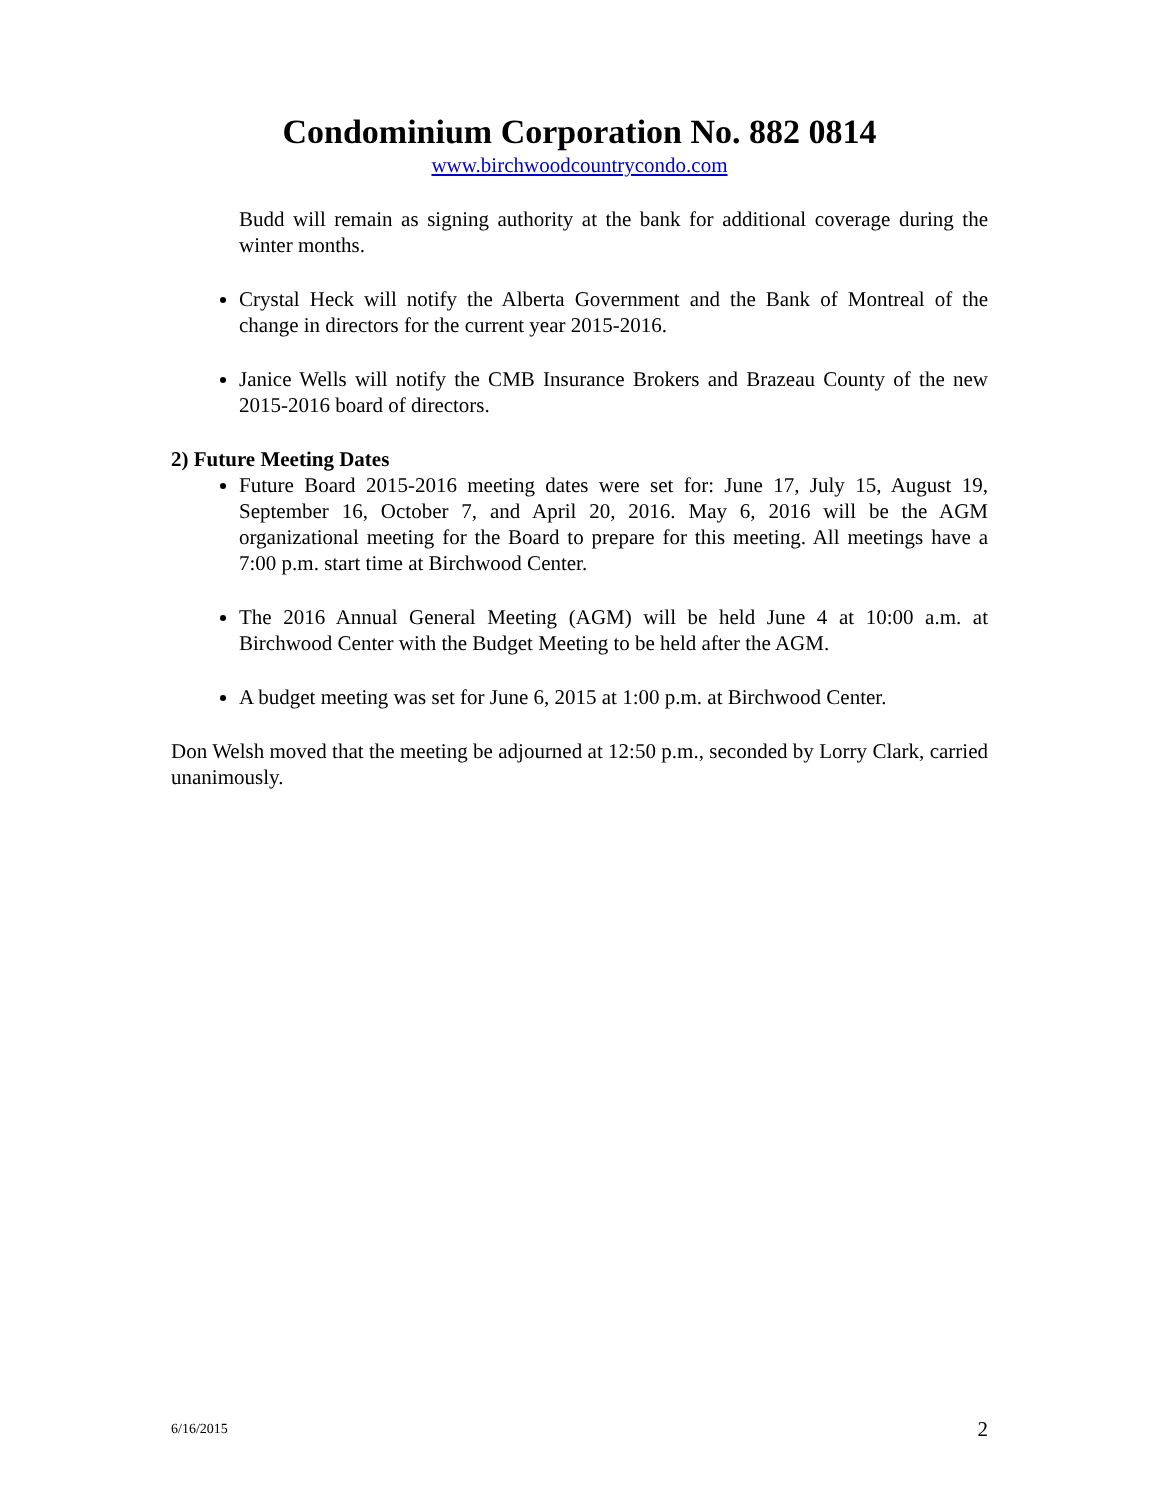Condominium Corporation No. 882 0814
www.birchwoodcountrycondo.com
Budd will remain as signing authority at the bank for additional coverage during the winter months.
Crystal Heck will notify the Alberta Government and the Bank of Montreal of the change in directors for the current year 2015-2016.
Janice Wells will notify the CMB Insurance Brokers and Brazeau County of the new 2015-2016 board of directors.
2) Future Meeting Dates
Future Board 2015-2016 meeting dates were set for: June 17, July 15, August 19, September 16, October 7, and April 20, 2016. May 6, 2016 will be the AGM organizational meeting for the Board to prepare for this meeting. All meetings have a 7:00 p.m. start time at Birchwood Center.
The 2016 Annual General Meeting (AGM) will be held June 4 at 10:00 a.m. at Birchwood Center with the Budget Meeting to be held after the AGM.
A budget meeting was set for June 6, 2015 at 1:00 p.m. at Birchwood Center.
Don Welsh moved that the meeting be adjourned at 12:50 p.m., seconded by Lorry Clark, carried unanimously.
6/16/2015 2